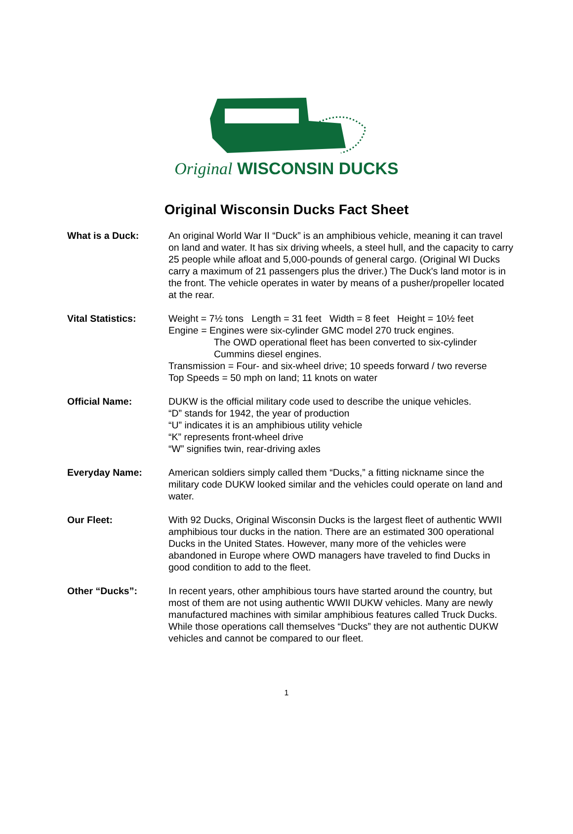Original WISCONSIN DUCKS
Original Wisconsin Ducks Fact Sheet
What is a Duck: An original World War II “Duck” is an amphibious vehicle, meaning it can travel on land and water. It has six driving wheels, a steel hull, and the capacity to carry 25 people while afloat and 5,000-pounds of general cargo. (Original WI Ducks carry a maximum of 21 passengers plus the driver.) The Duck's land motor is in the front. The vehicle operates in water by means of a pusher/propeller located at the rear.
Vital Statistics: Weight = 7½ tons Length = 31 feet Width = 8 feet Height = 10½ feet
Engine = Engines were six-cylinder GMC model 270 truck engines.
The OWD operational fleet has been converted to six-cylinder Cummins diesel engines.
Transmission = Four- and six-wheel drive; 10 speeds forward / two reverse
Top Speeds = 50 mph on land; 11 knots on water
Official Name: DUKW is the official military code used to describe the unique vehicles.
“D” stands for 1942, the year of production
“U” indicates it is an amphibious utility vehicle
“K” represents front-wheel drive
“W” signifies twin, rear-driving axles
Everyday Name: American soldiers simply called them “Ducks,” a fitting nickname since the military code DUKW looked similar and the vehicles could operate on land and water.
Our Fleet: With 92 Ducks, Original Wisconsin Ducks is the largest fleet of authentic WWII amphibious tour ducks in the nation. There are an estimated 300 operational Ducks in the United States. However, many more of the vehicles were abandoned in Europe where OWD managers have traveled to find Ducks in good condition to add to the fleet.
Other “Ducks”: In recent years, other amphibious tours have started around the country, but most of them are not using authentic WWII DUKW vehicles. Many are newly manufactured machines with similar amphibious features called Truck Ducks. While those operations call themselves “Ducks” they are not authentic DUKW vehicles and cannot be compared to our fleet.
1